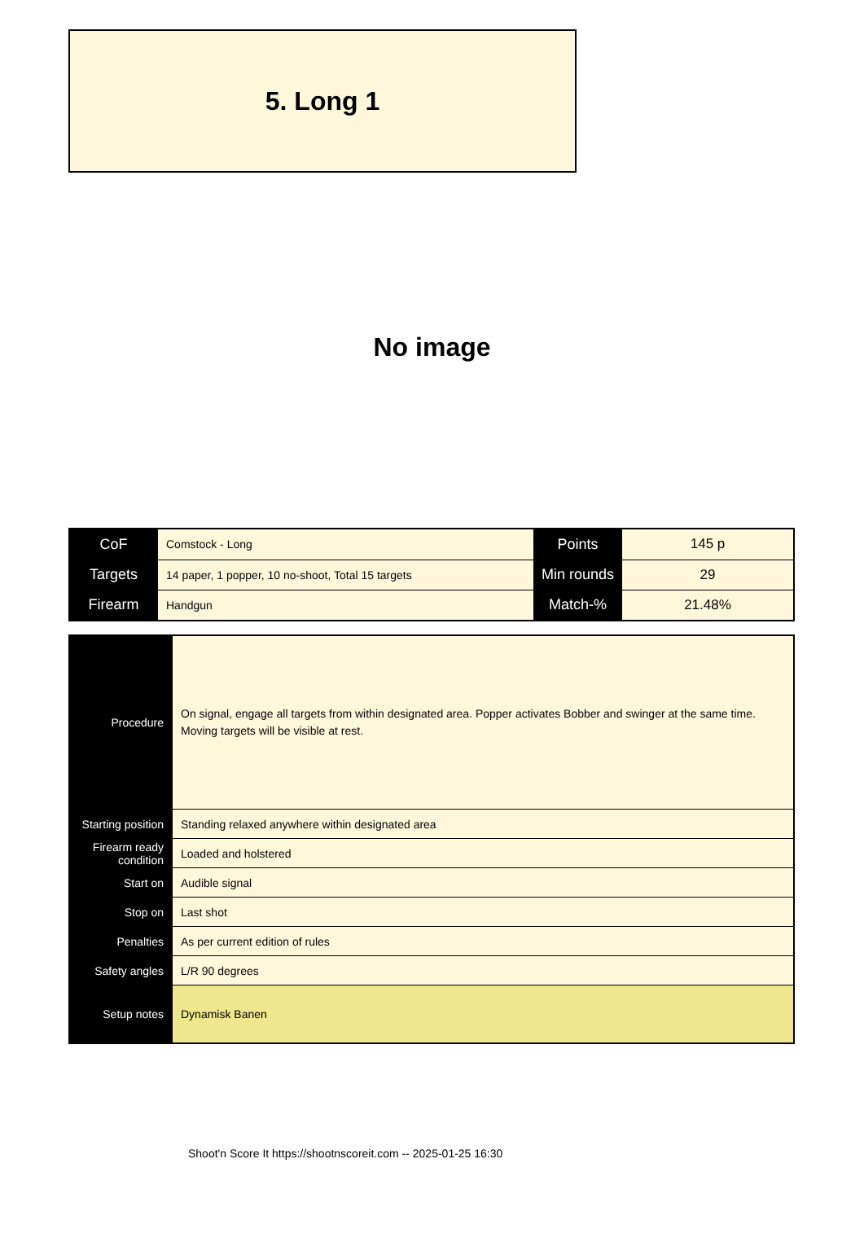5. Long 1
No image
| CoF | Comstock - Long | Points | 145 p |
| Targets | 14 paper, 1 popper, 10 no-shoot, Total 15 targets | Min rounds | 29 |
| Firearm | Handgun | Match-% | 21.48% |
| Procedure | On signal, engage all targets from within designated area. Popper activates Bobber and swinger at the same time. Moving targets will be visible at rest. |
| Starting position | Standing relaxed anywhere within designated area |
| Firearm ready condition | Loaded and holstered |
| Start on | Audible signal |
| Stop on | Last shot |
| Penalties | As per current edition of rules |
| Safety angles | L/R 90 degrees |
| Setup notes | Dynamisk Banen |
Shoot'n Score It https://shootnscoreit.com -- 2025-01-25 16:30